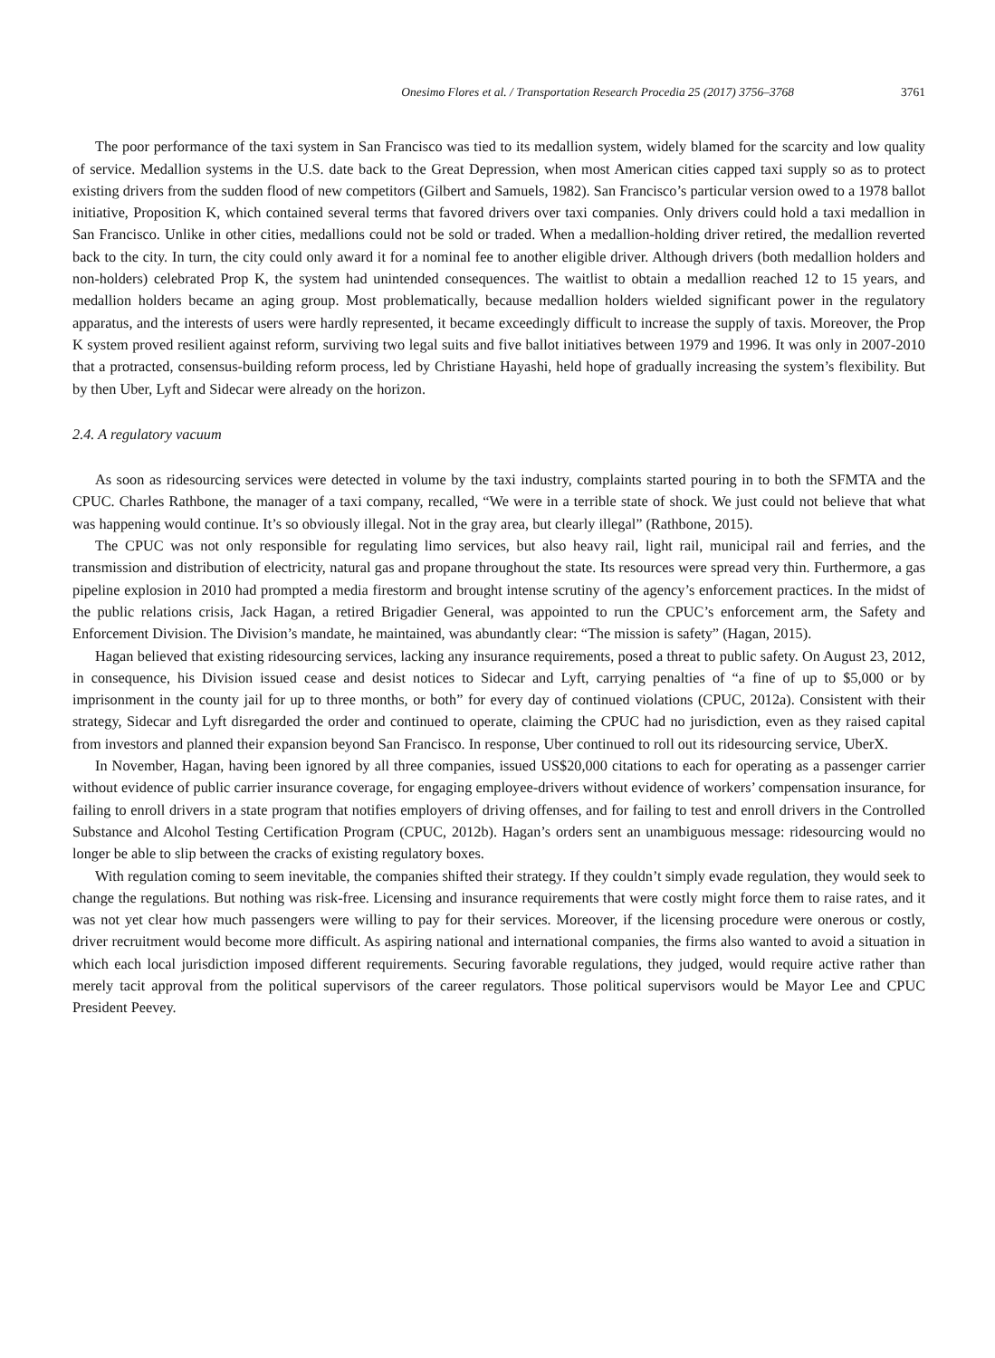Onesimo Flores et al. / Transportation Research Procedia 25 (2017) 3756–3768 3761
The poor performance of the taxi system in San Francisco was tied to its medallion system, widely blamed for the scarcity and low quality of service. Medallion systems in the U.S. date back to the Great Depression, when most American cities capped taxi supply so as to protect existing drivers from the sudden flood of new competitors (Gilbert and Samuels, 1982). San Francisco’s particular version owed to a 1978 ballot initiative, Proposition K, which contained several terms that favored drivers over taxi companies. Only drivers could hold a taxi medallion in San Francisco. Unlike in other cities, medallions could not be sold or traded. When a medallion-holding driver retired, the medallion reverted back to the city. In turn, the city could only award it for a nominal fee to another eligible driver. Although drivers (both medallion holders and non-holders) celebrated Prop K, the system had unintended consequences. The waitlist to obtain a medallion reached 12 to 15 years, and medallion holders became an aging group. Most problematically, because medallion holders wielded significant power in the regulatory apparatus, and the interests of users were hardly represented, it became exceedingly difficult to increase the supply of taxis. Moreover, the Prop K system proved resilient against reform, surviving two legal suits and five ballot initiatives between 1979 and 1996. It was only in 2007-2010 that a protracted, consensus-building reform process, led by Christiane Hayashi, held hope of gradually increasing the system’s flexibility. But by then Uber, Lyft and Sidecar were already on the horizon.
2.4. A regulatory vacuum
As soon as ridesourcing services were detected in volume by the taxi industry, complaints started pouring in to both the SFMTA and the CPUC. Charles Rathbone, the manager of a taxi company, recalled, “We were in a terrible state of shock. We just could not believe that what was happening would continue. It’s so obviously illegal. Not in the gray area, but clearly illegal” (Rathbone, 2015).
The CPUC was not only responsible for regulating limo services, but also heavy rail, light rail, municipal rail and ferries, and the transmission and distribution of electricity, natural gas and propane throughout the state. Its resources were spread very thin. Furthermore, a gas pipeline explosion in 2010 had prompted a media firestorm and brought intense scrutiny of the agency’s enforcement practices. In the midst of the public relations crisis, Jack Hagan, a retired Brigadier General, was appointed to run the CPUC’s enforcement arm, the Safety and Enforcement Division. The Division’s mandate, he maintained, was abundantly clear: “The mission is safety” (Hagan, 2015).
Hagan believed that existing ridesourcing services, lacking any insurance requirements, posed a threat to public safety. On August 23, 2012, in consequence, his Division issued cease and desist notices to Sidecar and Lyft, carrying penalties of “a fine of up to $5,000 or by imprisonment in the county jail for up to three months, or both” for every day of continued violations (CPUC, 2012a). Consistent with their strategy, Sidecar and Lyft disregarded the order and continued to operate, claiming the CPUC had no jurisdiction, even as they raised capital from investors and planned their expansion beyond San Francisco. In response, Uber continued to roll out its ridesourcing service, UberX.
In November, Hagan, having been ignored by all three companies, issued US$20,000 citations to each for operating as a passenger carrier without evidence of public carrier insurance coverage, for engaging employee-drivers without evidence of workers’ compensation insurance, for failing to enroll drivers in a state program that notifies employers of driving offenses, and for failing to test and enroll drivers in the Controlled Substance and Alcohol Testing Certification Program (CPUC, 2012b). Hagan’s orders sent an unambiguous message: ridesourcing would no longer be able to slip between the cracks of existing regulatory boxes.
With regulation coming to seem inevitable, the companies shifted their strategy. If they couldn’t simply evade regulation, they would seek to change the regulations. But nothing was risk-free. Licensing and insurance requirements that were costly might force them to raise rates, and it was not yet clear how much passengers were willing to pay for their services. Moreover, if the licensing procedure were onerous or costly, driver recruitment would become more difficult. As aspiring national and international companies, the firms also wanted to avoid a situation in which each local jurisdiction imposed different requirements. Securing favorable regulations, they judged, would require active rather than merely tacit approval from the political supervisors of the career regulators. Those political supervisors would be Mayor Lee and CPUC President Peevey.